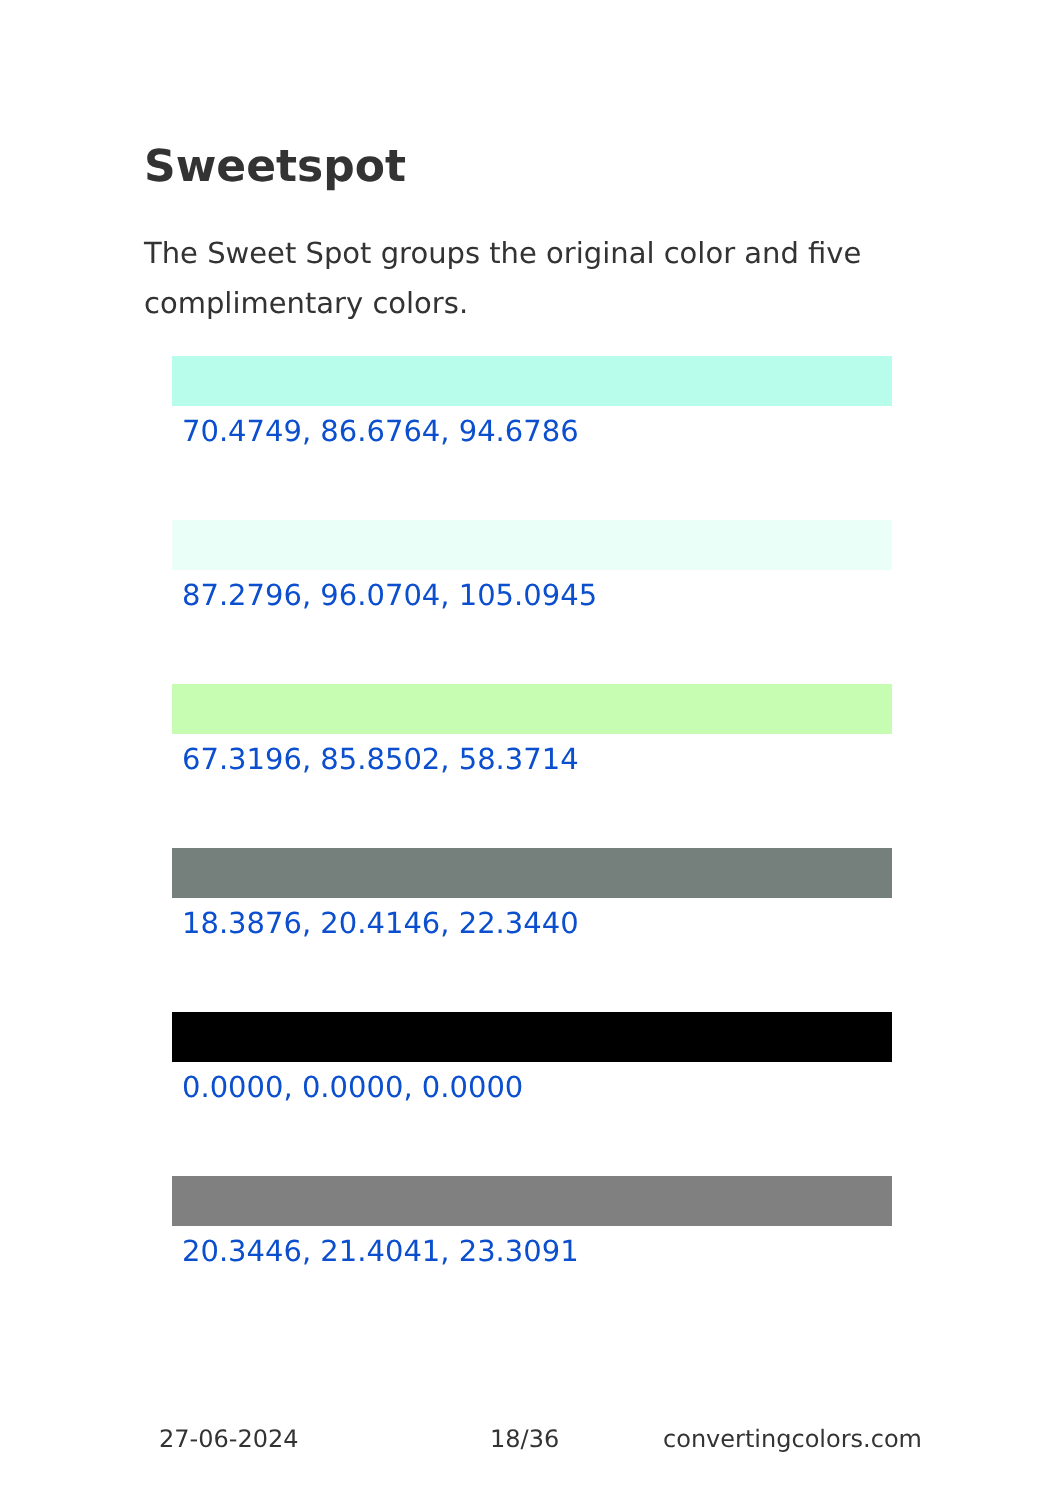Sweetspot
The Sweet Spot groups the original color and five complimentary colors.
70.4749, 86.6764, 94.6786
87.2796, 96.0704, 105.0945
67.3196, 85.8502, 58.3714
18.3876, 20.4146, 22.3440
0.0000, 0.0000, 0.0000
20.3446, 21.4041, 23.3091
27-06-2024 18/36 convertingcolors.com